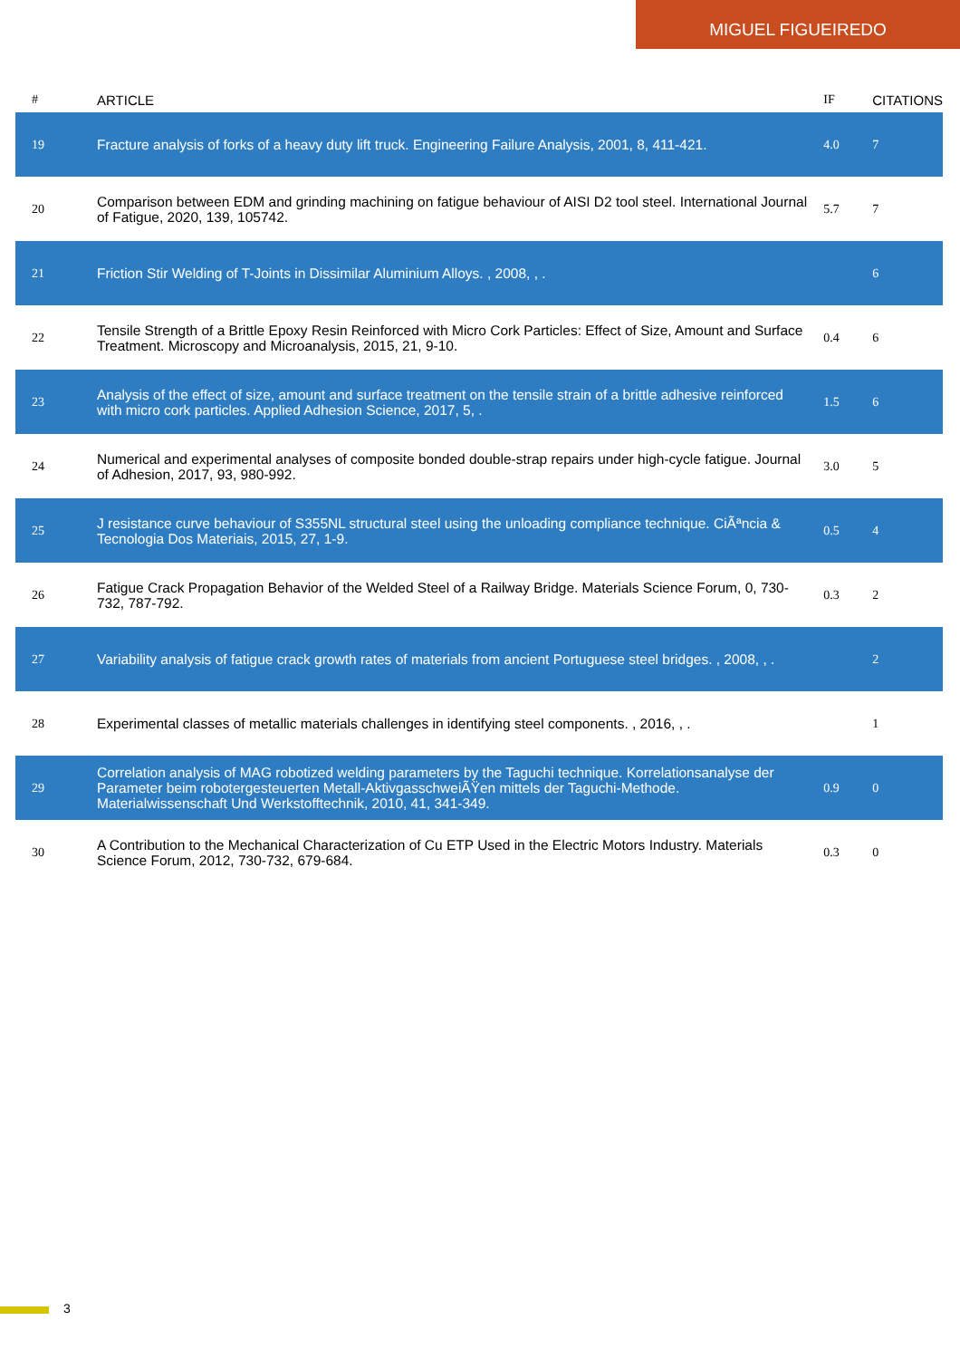MIGUEL FIGUEIREDO
| # | ARTICLE | IF | CITATIONS |
| --- | --- | --- | --- |
| 19 | Fracture analysis of forks of a heavy duty lift truck. Engineering Failure Analysis, 2001, 8, 411-421. | 4.0 | 7 |
| 20 | Comparison between EDM and grinding machining on fatigue behaviour of AISI D2 tool steel. International Journal of Fatigue, 2020, 139, 105742. | 5.7 | 7 |
| 21 | Friction Stir Welding of T-Joints in Dissimilar Aluminium Alloys. , 2008, , . | | 6 |
| 22 | Tensile Strength of a Brittle Epoxy Resin Reinforced with Micro Cork Particles: Effect of Size, Amount and Surface Treatment. Microscopy and Microanalysis, 2015, 21, 9-10. | 0.4 | 6 |
| 23 | Analysis of the effect of size, amount and surface treatment on the tensile strain of a brittle adhesive reinforced with micro cork particles. Applied Adhesion Science, 2017, 5, . | 1.5 | 6 |
| 24 | Numerical and experimental analyses of composite bonded double-strap repairs under high-cycle fatigue. Journal of Adhesion, 2017, 93, 980-992. | 3.0 | 5 |
| 25 | J resistance curve behaviour of S355NL structural steel using the unloading compliance technique. CiÃªncia & Tecnologia Dos Materiais, 2015, 27, 1-9. | 0.5 | 4 |
| 26 | Fatigue Crack Propagation Behavior of the Welded Steel of a Railway Bridge. Materials Science Forum, 0, 730-732, 787-792. | 0.3 | 2 |
| 27 | Variability analysis of fatigue crack growth rates of materials from ancient Portuguese steel bridges. , 2008, , . | | 2 |
| 28 | Experimental classes of metallic materials challenges in identifying steel components. , 2016, , . | | 1 |
| 29 | Correlation analysis of MAG robotized welding parameters by the Taguchi technique. Korrelationsanalyse der Parameter beim robotergesteuerten Metall-AktivgasschweiÃŸen mittels der Taguchi-Methode. Materialwissenschaft Und Werkstofftechnik, 2010, 41, 341-349. | 0.9 | 0 |
| 30 | A Contribution to the Mechanical Characterization of Cu ETP Used in the Electric Motors Industry. Materials Science Forum, 2012, 730-732, 679-684. | 0.3 | 0 |
3